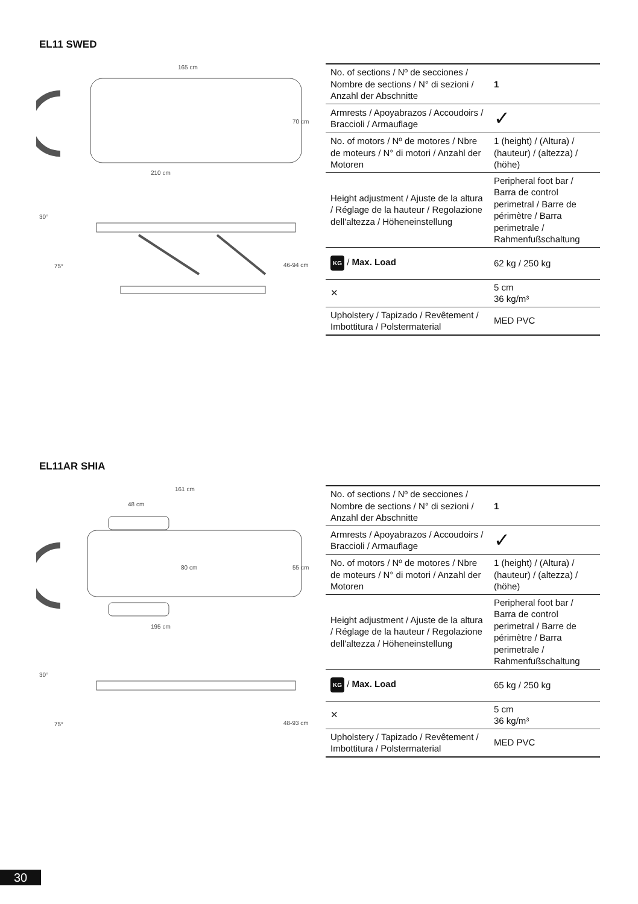EL11 SWED
165 cm
70 cm
210 cm
30°
75°
46-94 cm
| No. of sections / Nº de secciones / Nombre de sections / N° di sezioni / Anzahl der Abschnitte | 1 |
| Armrests / Apoyabrazos / Accoudoirs / Braccioli / Armauflage | ✓ |
| No. of motors / Nº de motores / Nbre de moteurs / N° di motori / Anzahl der Motoren | 1 (height) / (Altura) / (hauteur) / (altezza) / (höhe) |
| Height adjustment / Ajuste de la altura / Réglage de la hauteur / Regolazione dell'altezza / Höheneinstellung | Peripheral foot bar / Barra de control perimetral / Barre de périmètre / Barra perimetrale / Rahmenfußschaltung |
| KG / Max. Load | 62 kg / 250 kg |
| ✕ | 5 cm 36 kg/m³ |
| Upholstery / Tapizado / Revêtement / Imbottitura / Polstermaterial | MED PVC |
EL11AR SHIA
161 cm
48 cm
80 cm
55 cm
195 cm
30°
75°
48-93 cm
| No. of sections / Nº de secciones / Nombre de sections / N° di sezioni / Anzahl der Abschnitte | 1 |
| Armrests / Apoyabrazos / Accoudoirs / Braccioli / Armauflage | ✓ |
| No. of motors / Nº de motores / Nbre de moteurs / N° di motori / Anzahl der Motoren | 1 (height) / (Altura) / (hauteur) / (altezza) / (höhe) |
| Height adjustment / Ajuste de la altura / Réglage de la hauteur / Regolazione dell'altezza / Höheneinstellung | Peripheral foot bar / Barra de control perimetral / Barre de périmètre / Barra perimetrale / Rahmenfußschaltung |
| KG / Max. Load | 65 kg / 250 kg |
| ✕ | 5 cm 36 kg/m³ |
| Upholstery / Tapizado / Revêtement / Imbottitura / Polstermaterial | MED PVC |
30